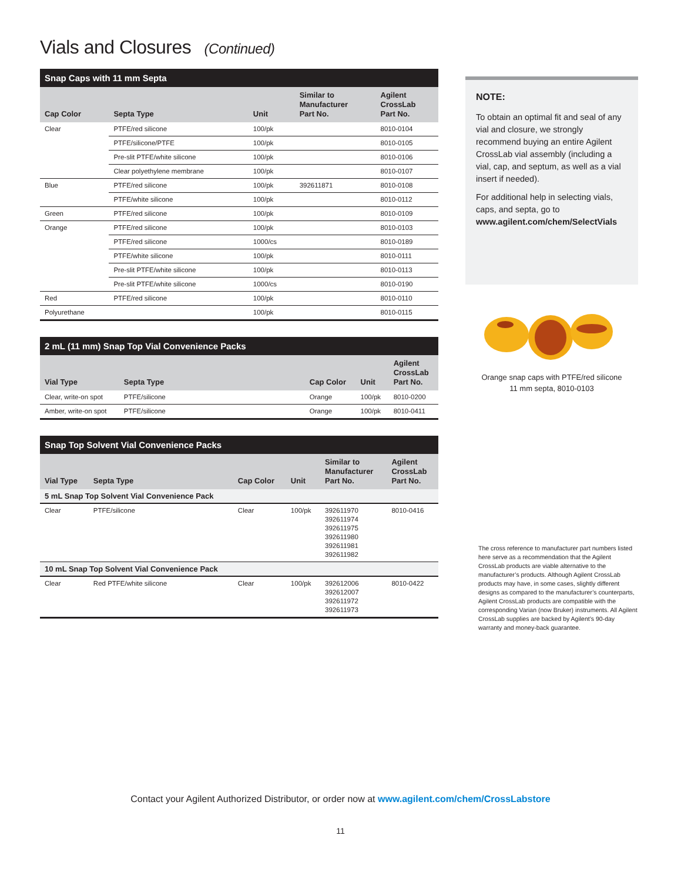Vials and Closures (Continued)
| Snap Caps with 11 mm Septa | | | | |
| --- | --- | --- | --- | --- |
| Cap Color | Septa Type | Unit | Similar to Manufacturer Part No. | Agilent CrossLab Part No. |
| Clear | PTFE/red silicone | 100/pk | | 8010-0104 |
| | PTFE/silicone/PTFE | 100/pk | | 8010-0105 |
| | Pre-slit PTFE/white silicone | 100/pk | | 8010-0106 |
| | Clear polyethylene membrane | 100/pk | | 8010-0107 |
| Blue | PTFE/red silicone | 100/pk | 392611871 | 8010-0108 |
| | PTFE/white silicone | 100/pk | | 8010-0112 |
| Green | PTFE/red silicone | 100/pk | | 8010-0109 |
| Orange | PTFE/red silicone | 100/pk | | 8010-0103 |
| | PTFE/red silicone | 1000/cs | | 8010-0189 |
| | PTFE/white silicone | 100/pk | | 8010-0111 |
| | Pre-slit PTFE/white silicone | 100/pk | | 8010-0113 |
| | Pre-slit PTFE/white silicone | 1000/cs | | 8010-0190 |
| Red | PTFE/red silicone | 100/pk | | 8010-0110 |
| Polyurethane | | 100/pk | | 8010-0115 |
| 2 mL (11 mm) Snap Top Vial Convenience Packs | | | | |
| --- | --- | --- | --- | --- |
| Vial Type | Septa Type | Cap Color | Unit | Agilent CrossLab Part No. |
| Clear, write-on spot | PTFE/silicone | Orange | 100/pk | 8010-0200 |
| Amber, write-on spot | PTFE/silicone | Orange | 100/pk | 8010-0411 |
| Snap Top Solvent Vial Convenience Packs | | | | | |
| --- | --- | --- | --- | --- | --- |
| Vial Type | Septa Type | Cap Color | Unit | Similar to Manufacturer Part No. | Agilent CrossLab Part No. |
| 5 mL Snap Top Solvent Vial Convenience Pack | | | | | |
| Clear | PTFE/silicone | Clear | 100/pk | 392611970 392611974 392611975 392611980 392611981 392611982 | 8010-0416 |
| 10 mL Snap Top Solvent Vial Convenience Pack | | | | | |
| Clear | Red PTFE/white silicone | Clear | 100/pk | 392612006 392612007 392611972 392611973 | 8010-0422 |
NOTE:
To obtain an optimal fit and seal of any vial and closure, we strongly recommend buying an entire Agilent CrossLab vial assembly (including a vial, cap, and septum, as well as a vial insert if needed).
For additional help in selecting vials, caps, and septa, go to www.agilent.com/chem/SelectVials
Orange snap caps with PTFE/red silicone
11 mm septa, 8010-0103
The cross reference to manufacturer part numbers listed here serve as a recommendation that the Agilent CrossLab products are viable alternative to the manufacturer’s products. Although Agilent CrossLab products may have, in some cases, slightly different designs as compared to the manufacturer’s counterparts, Agilent CrossLab products are compatible with the corresponding Varian (now Bruker) instruments. All Agilent CrossLab supplies are backed by Agilent’s 90-day warranty and money-back guarantee.
Contact your Agilent Authorized Distributor, or order now at www.agilent.com/chem/CrossLabstore
11